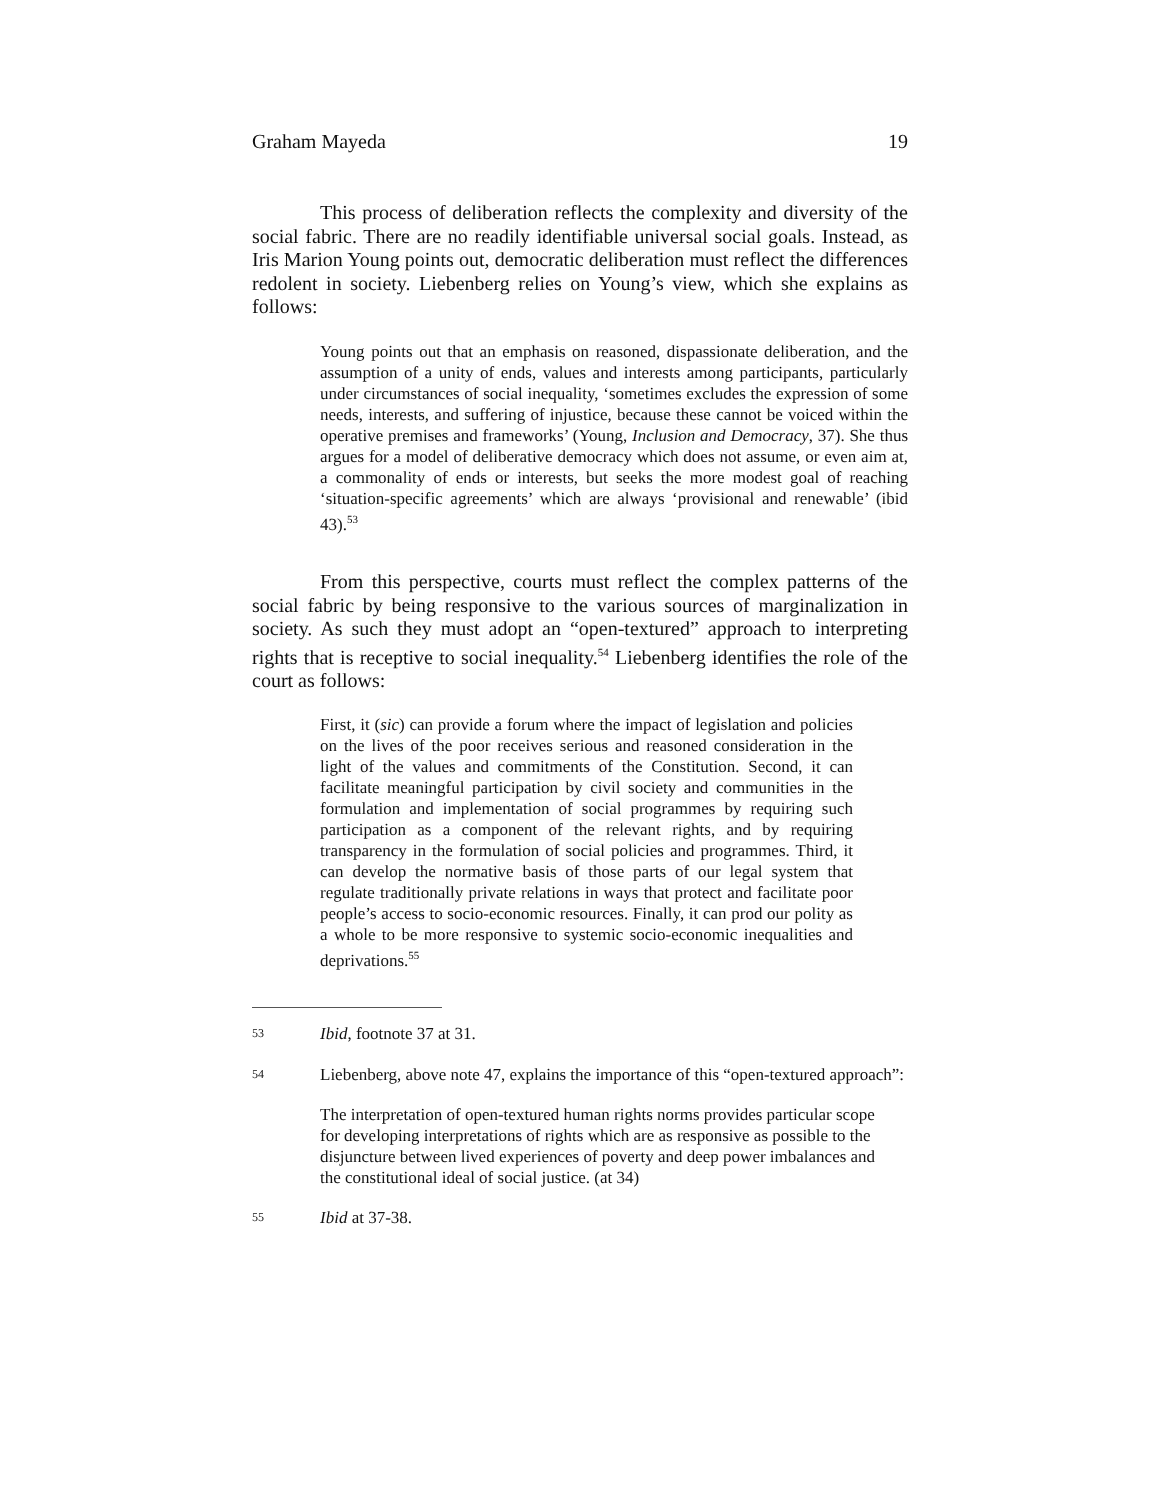Graham Mayeda 19
This process of deliberation reflects the complexity and diversity of the social fabric. There are no readily identifiable universal social goals. Instead, as Iris Marion Young points out, democratic deliberation must reflect the differences redolent in society. Liebenberg relies on Young’s view, which she explains as follows:
Young points out that an emphasis on reasoned, dispassionate deliberation, and the assumption of a unity of ends, values and interests among participants, particularly under circumstances of social inequality, ‘sometimes excludes the expression of some needs, interests, and suffering of injustice, because these cannot be voiced within the operative premises and frameworks’ (Young, Inclusion and Democracy, 37). She thus argues for a model of deliberative democracy which does not assume, or even aim at, a commonality of ends or interests, but seeks the more modest goal of reaching ‘situation-specific agreements’ which are always ‘provisional and renewable’ (ibid 43).<sup>53</sup>
From this perspective, courts must reflect the complex patterns of the social fabric by being responsive to the various sources of marginalization in society. As such they must adopt an “open-textured” approach to interpreting rights that is receptive to social inequality.<sup>54</sup> Liebenberg identifies the role of the court as follows:
First, it (sic) can provide a forum where the impact of legislation and policies on the lives of the poor receives serious and reasoned consideration in the light of the values and commitments of the Constitution. Second, it can facilitate meaningful participation by civil society and communities in the formulation and implementation of social programmes by requiring such participation as a component of the relevant rights, and by requiring transparency in the formulation of social policies and programmes. Third, it can develop the normative basis of those parts of our legal system that regulate traditionally private relations in ways that protect and facilitate poor people’s access to socio-economic resources. Finally, it can prod our polity as a whole to be more responsive to systemic socio-economic inequalities and deprivations.<sup>55</sup>
53 Ibid, footnote 37 at 31.
54 Liebenberg, above note 47, explains the importance of this “open-textured approach”:
The interpretation of open-textured human rights norms provides particular scope for developing interpretations of rights which are as responsive as possible to the disjuncture between lived experiences of poverty and deep power imbalances and the constitutional ideal of social justice. (at 34)
55 Ibid at 37-38.